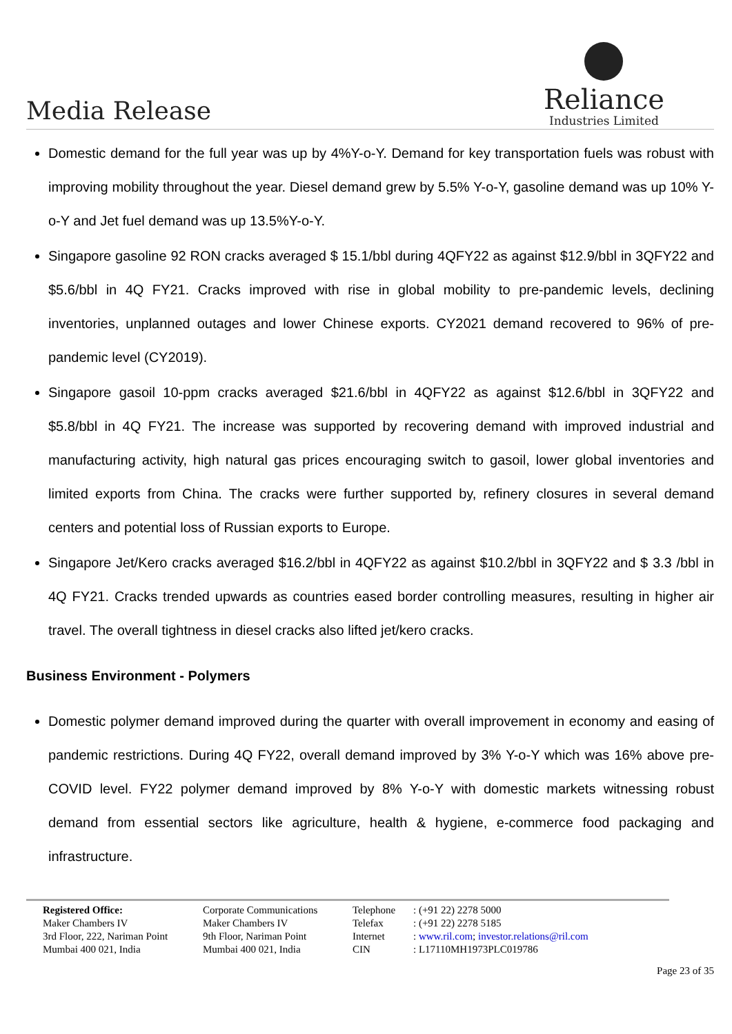Media Release
Reliance
Industries Limited
Domestic demand for the full year was up by 4%Y-o-Y. Demand for key transportation fuels was robust with improving mobility throughout the year. Diesel demand grew by 5.5% Y-o-Y, gasoline demand was up 10% Y-o-Y and Jet fuel demand was up 13.5%Y-o-Y.
Singapore gasoline 92 RON cracks averaged $ 15.1/bbl during 4QFY22 as against $12.9/bbl in 3QFY22 and $5.6/bbl in 4Q FY21. Cracks improved with rise in global mobility to pre-pandemic levels, declining inventories, unplanned outages and lower Chinese exports. CY2021 demand recovered to 96% of pre-pandemic level (CY2019).
Singapore gasoil 10-ppm cracks averaged $21.6/bbl in 4QFY22 as against $12.6/bbl in 3QFY22 and $5.8/bbl in 4Q FY21. The increase was supported by recovering demand with improved industrial and manufacturing activity, high natural gas prices encouraging switch to gasoil, lower global inventories and limited exports from China. The cracks were further supported by, refinery closures in several demand centers and potential loss of Russian exports to Europe.
Singapore Jet/Kero cracks averaged $16.2/bbl in 4QFY22 as against $10.2/bbl in 3QFY22 and $ 3.3 /bbl in 4Q FY21. Cracks trended upwards as countries eased border controlling measures, resulting in higher air travel. The overall tightness in diesel cracks also lifted jet/kero cracks.
Business Environment - Polymers
Domestic polymer demand improved during the quarter with overall improvement in economy and easing of pandemic restrictions. During 4Q FY22, overall demand improved by 3% Y-o-Y which was 16% above pre-COVID level. FY22 polymer demand improved by 8% Y-o-Y with domestic markets witnessing robust demand from essential sectors like agriculture, health & hygiene, e-commerce food packaging and infrastructure.
Registered Office:
Maker Chambers IV
3rd Floor, 222, Nariman Point
Mumbai 400 021, India
Corporate Communications
Maker Chambers IV
9th Floor, Nariman Point
Mumbai 400 021, India
Telephone
Telefax
Internet
CIN
: (+91 22) 2278 5000
: (+91 22) 2278 5185
: www.ril.com; investor.relations@ril.com
: L17110MH1973PLC019786
Page 23 of 35